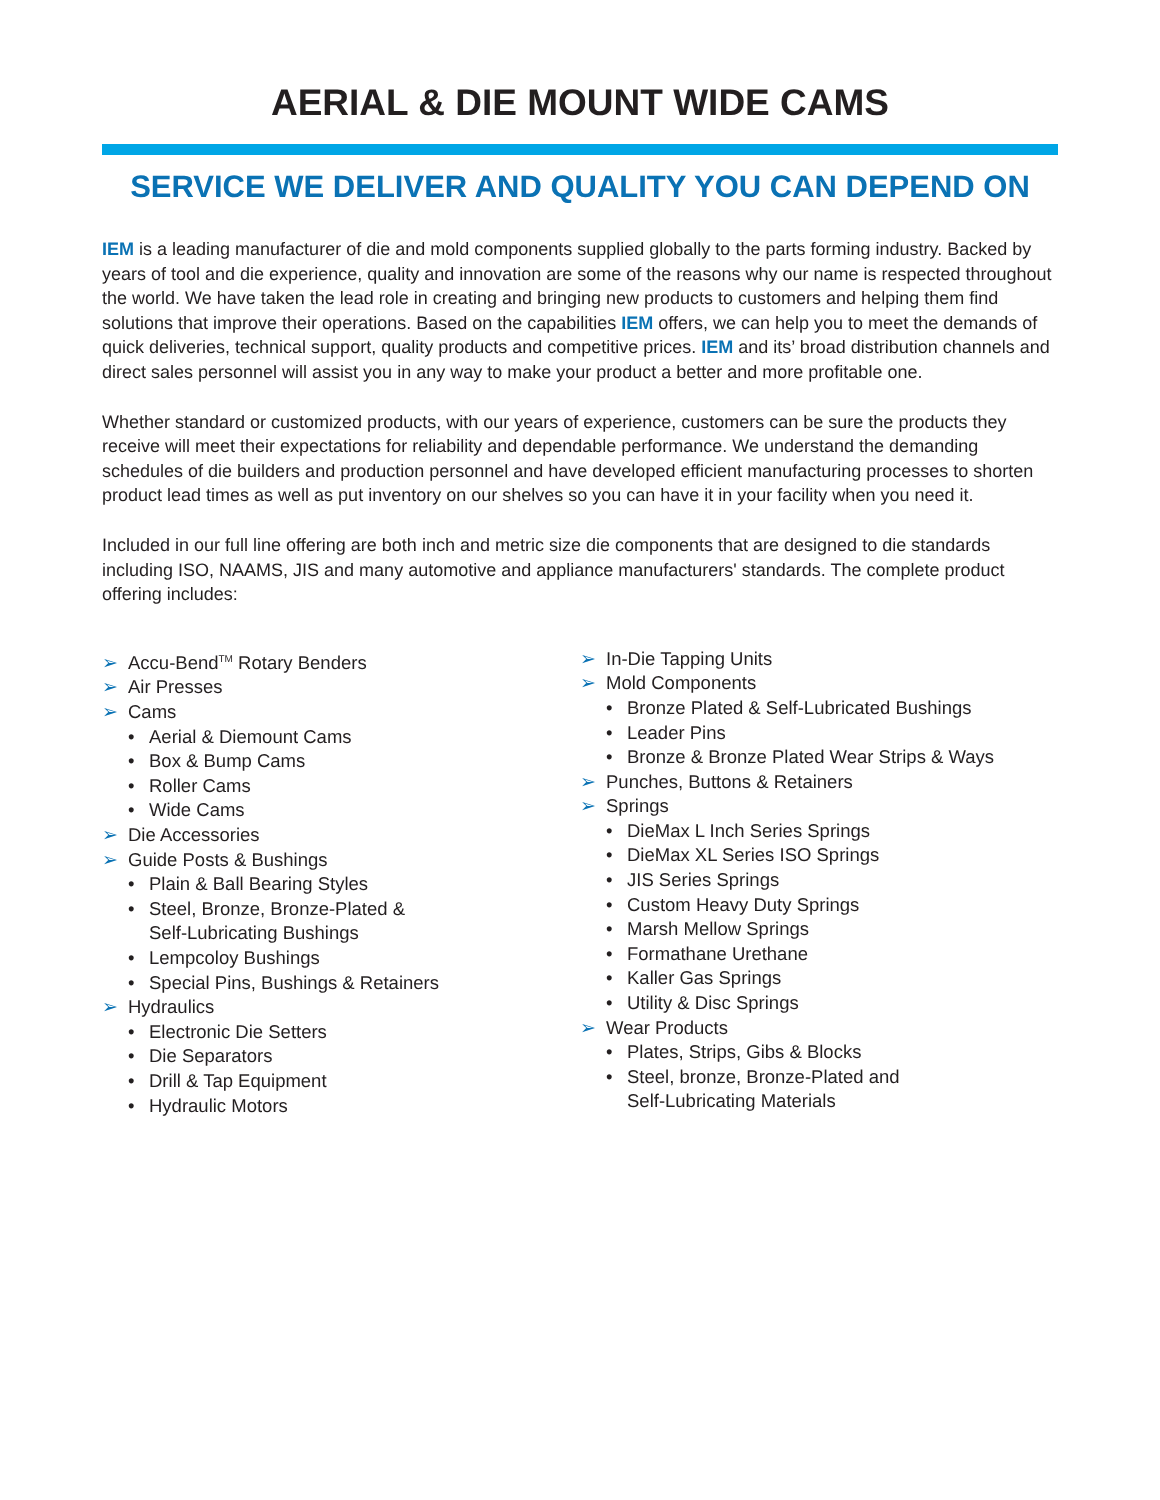AERIAL & DIE MOUNT WIDE CAMS
SERVICE WE DELIVER AND QUALITY YOU CAN DEPEND ON
IEM is a leading manufacturer of die and mold components supplied globally to the parts forming industry. Backed by years of tool and die experience, quality and innovation are some of the reasons why our name is respected throughout the world. We have taken the lead role in creating and bringing new products to customers and helping them find solutions that improve their operations. Based on the capabilities IEM offers, we can help you to meet the demands of quick deliveries, technical support, quality products and competitive prices. IEM and its’ broad distribution channels and direct sales personnel will assist you in any way to make your product a better and more profitable one.
Whether standard or customized products, with our years of experience, customers can be sure the products they receive will meet their expectations for reliability and dependable performance. We understand the demanding schedules of die builders and production personnel and have developed efficient manufacturing processes to shorten product lead times as well as put inventory on our shelves so you can have it in your facility when you need it.
Included in our full line offering are both inch and metric size die components that are designed to die standards including ISO, NAAMS, JIS and many automotive and appliance manufacturers' standards. The complete product offering includes:
➢ Accu-Bend<sup>TM</sup> Rotary Benders
➢ Air Presses
➢ Cams
• Aerial & Diemount Cams
• Box & Bump Cams
• Roller Cams
• Wide Cams
➢ Die Accessories
➢ Guide Posts & Bushings
• Plain & Ball Bearing Styles
• Steel, Bronze, Bronze-Plated &
Self-Lubricating Bushings
• Lempcoloy Bushings
• Special Pins, Bushings & Retainers
➢ Hydraulics
• Electronic Die Setters
• Die Separators
• Drill & Tap Equipment
• Hydraulic Motors
➢ In-Die Tapping Units
➢ Mold Components
• Bronze Plated & Self-Lubricated Bushings
• Leader Pins
• Bronze & Bronze Plated Wear Strips & Ways
➢ Punches, Buttons & Retainers
➢ Springs
• DieMax L Inch Series Springs
• DieMax XL Series ISO Springs
• JIS Series Springs
• Custom Heavy Duty Springs
• Marsh Mellow Springs
• Formathane Urethane
• Kaller Gas Springs
• Utility & Disc Springs
➢ Wear Products
• Plates, Strips, Gibs & Blocks
• Steel, bronze, Bronze-Plated and
Self-Lubricating Materials